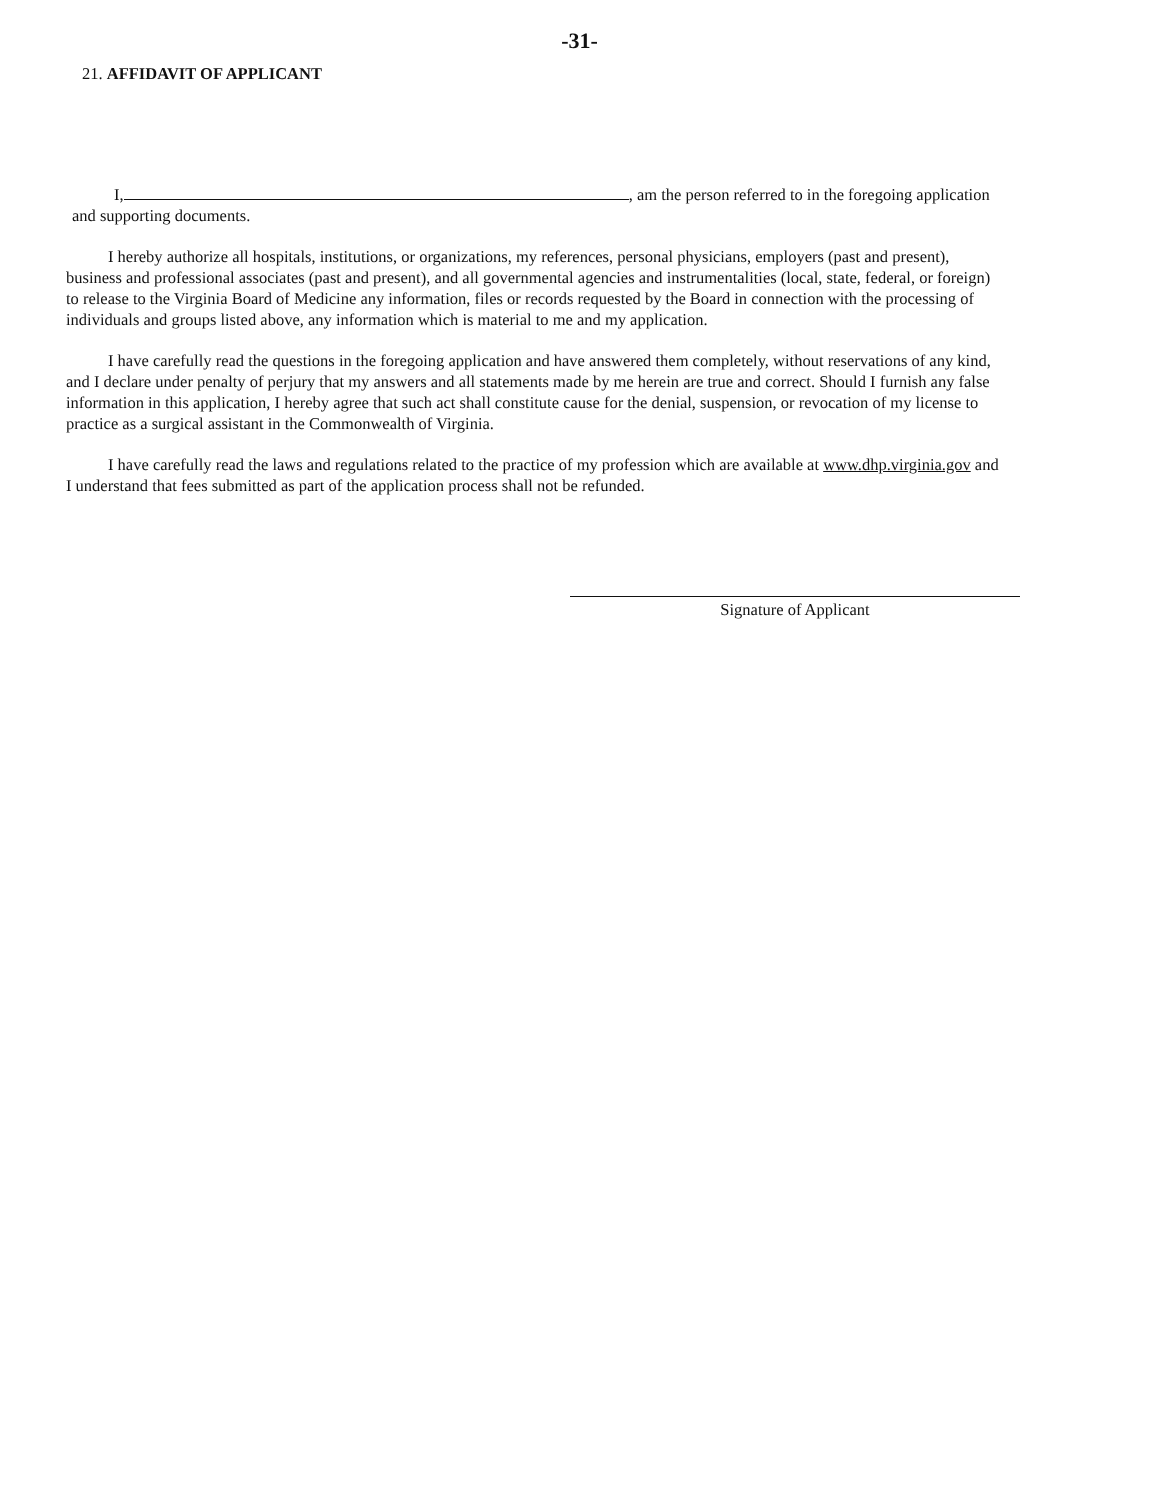-31-
21. AFFIDAVIT OF APPLICANT
I, , am the person referred to in the foregoing application and supporting documents.
I hereby authorize all hospitals, institutions, or organizations, my references, personal physicians, employers (past and present), business and professional associates (past and present), and all governmental agencies and instrumentalities (local, state, federal, or foreign) to release to the Virginia Board of Medicine any information, files or records requested by the Board in connection with the processing of individuals and groups listed above, any information which is material to me and my application.
I have carefully read the questions in the foregoing application and have answered them completely, without reservations of any kind, and I declare under penalty of perjury that my answers and all statements made by me herein are true and correct. Should I furnish any false information in this application, I hereby agree that such act shall constitute cause for the denial, suspension, or revocation of my license to practice as a surgical assistant in the Commonwealth of Virginia.
I have carefully read the laws and regulations related to the practice of my profession which are available at www.dhp.virginia.gov and I understand that fees submitted as part of the application process shall not be refunded.
Signature of Applicant